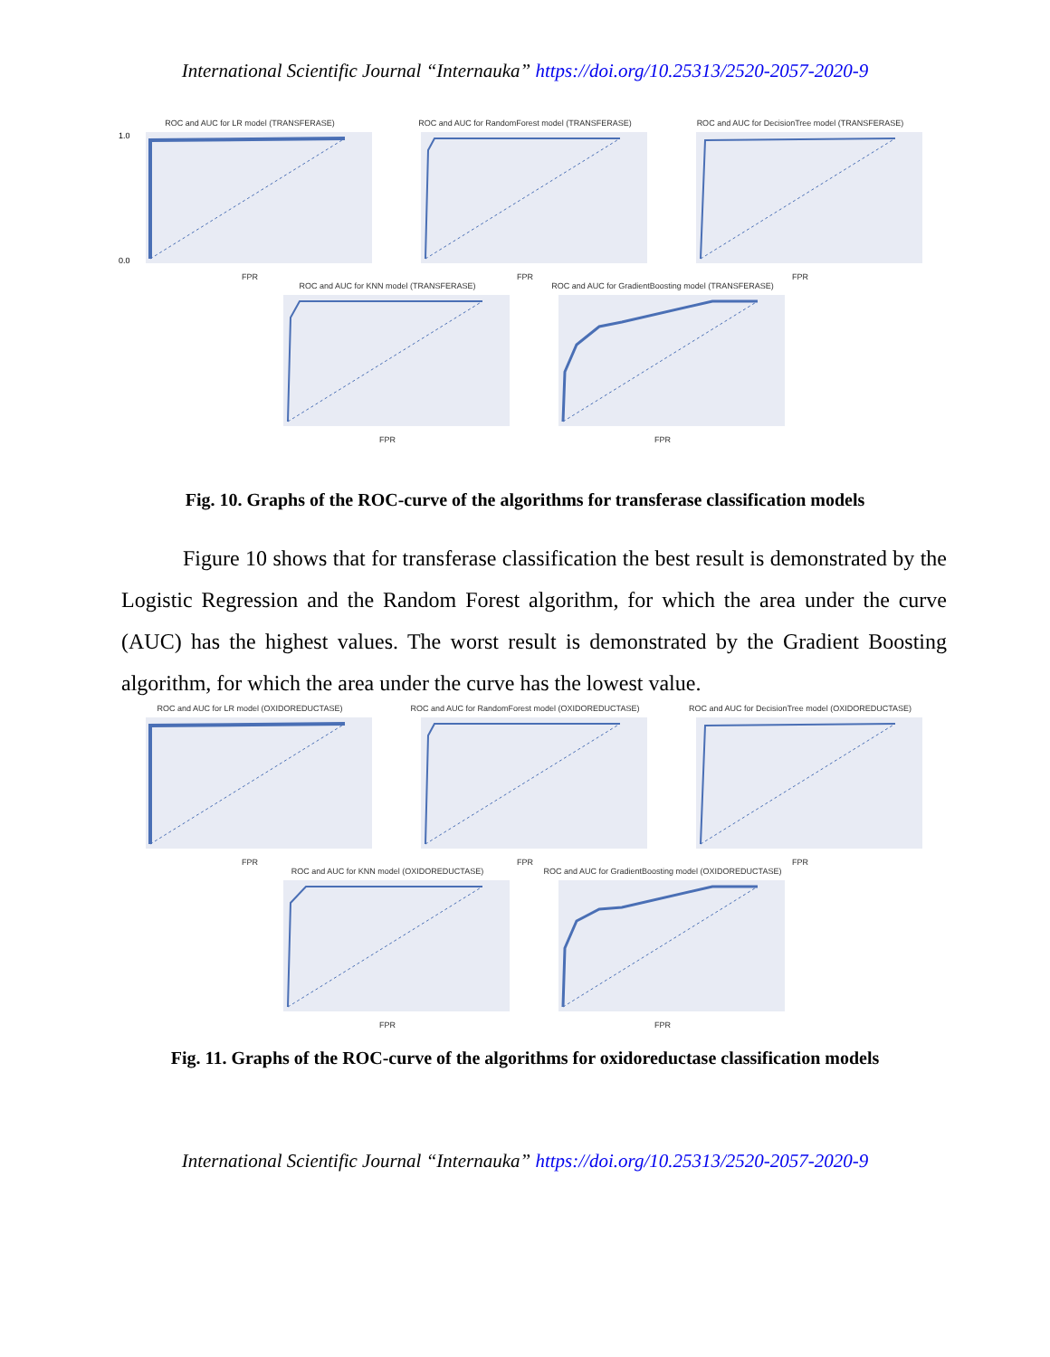International Scientific Journal “Internauka” https://doi.org/10.25313/2520-2057-2020-9
ROC and AUC for LR model (TRANSFERASE)
1.0
0.0
FPR
ROC and AUC for RandomForest model (TRANSFERASE)
FPR
ROC and AUC for DecisionTree model (TRANSFERASE)
FPR
ROC and AUC for KNN model (TRANSFERASE)
FPR
ROC and AUC for GradientBoosting model (TRANSFERASE)
FPR
Fig. 10. Graphs of the ROC-curve of the algorithms for transferase classification models
Figure 10 shows that for transferase classification the best result is demonstrated by the Logistic Regression and the Random Forest algorithm, for which the area under the curve (AUC) has the highest values. The worst result is demonstrated by the Gradient Boosting algorithm, for which the area under the curve has the lowest value.
ROC and AUC for LR model (OXIDOREDUCTASE)
FPR
ROC and AUC for RandomForest model (OXIDOREDUCTASE)
FPR
ROC and AUC for DecisionTree model (OXIDOREDUCTASE)
FPR
ROC and AUC for KNN model (OXIDOREDUCTASE)
FPR
ROC and AUC for GradientBoosting model (OXIDOREDUCTASE)
FPR
Fig. 11. Graphs of the ROC-curve of the algorithms for oxidoreductase classification models
International Scientific Journal “Internauka” https://doi.org/10.25313/2520-2057-2020-9